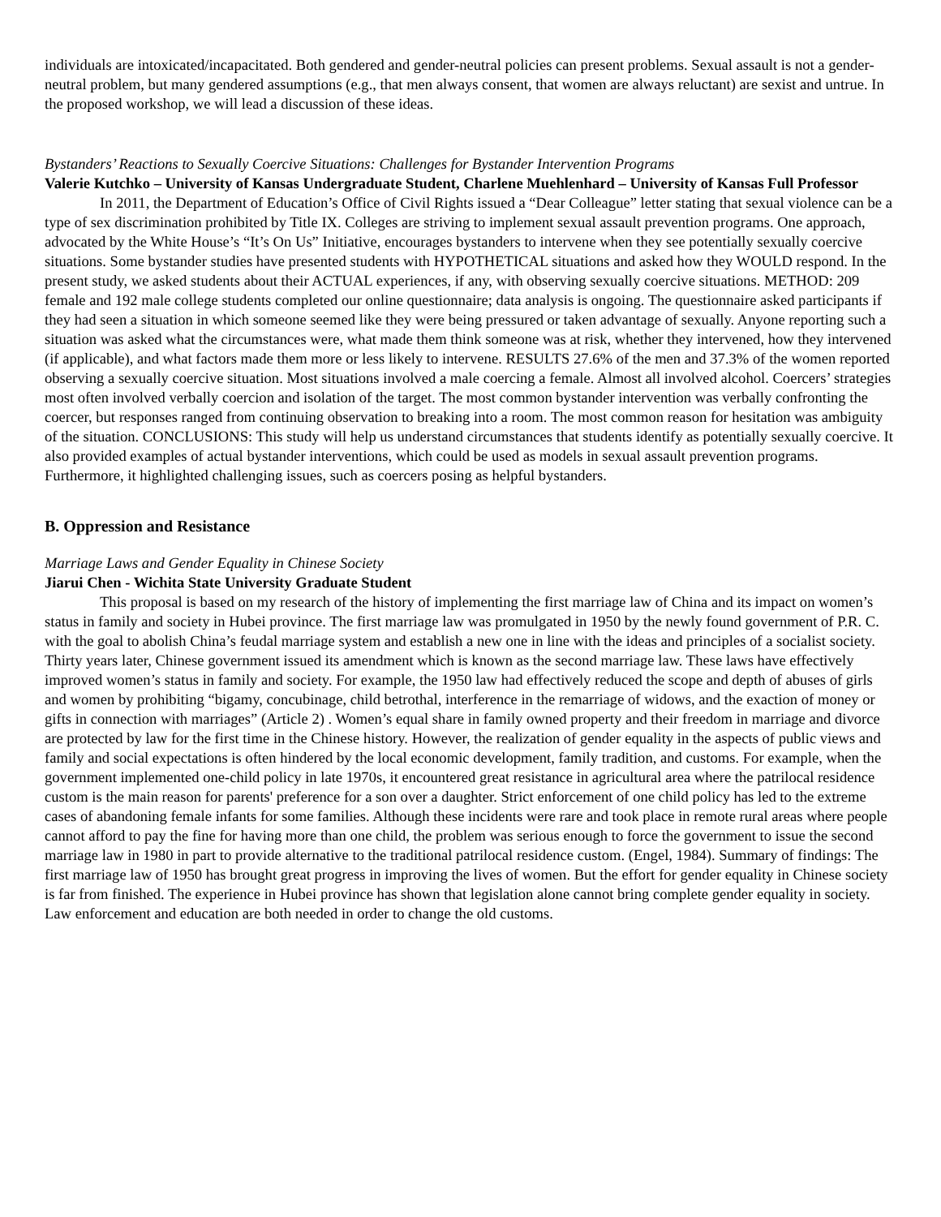individuals are intoxicated/incapacitated. Both gendered and gender-neutral policies can present problems. Sexual assault is not a gender-neutral problem, but many gendered assumptions (e.g., that men always consent, that women are always reluctant) are sexist and untrue. In the proposed workshop, we will lead a discussion of these ideas.
Bystanders’ Reactions to Sexually Coercive Situations: Challenges for Bystander Intervention Programs
Valerie Kutchko – University of Kansas Undergraduate Student, Charlene Muehlenhard – University of Kansas Full Professor
In 2011, the Department of Education’s Office of Civil Rights issued a “Dear Colleague” letter stating that sexual violence can be a type of sex discrimination prohibited by Title IX. Colleges are striving to implement sexual assault prevention programs. One approach, advocated by the White House’s “It’s On Us” Initiative, encourages bystanders to intervene when they see potentially sexually coercive situations. Some bystander studies have presented students with HYPOTHETICAL situations and asked how they WOULD respond. In the present study, we asked students about their ACTUAL experiences, if any, with observing sexually coercive situations. METHOD: 209 female and 192 male college students completed our online questionnaire; data analysis is ongoing. The questionnaire asked participants if they had seen a situation in which someone seemed like they were being pressured or taken advantage of sexually. Anyone reporting such a situation was asked what the circumstances were, what made them think someone was at risk, whether they intervened, how they intervened (if applicable), and what factors made them more or less likely to intervene. RESULTS 27.6% of the men and 37.3% of the women reported observing a sexually coercive situation. Most situations involved a male coercing a female. Almost all involved alcohol. Coercers’ strategies most often involved verbally coercion and isolation of the target. The most common bystander intervention was verbally confronting the coercer, but responses ranged from continuing observation to breaking into a room. The most common reason for hesitation was ambiguity of the situation. CONCLUSIONS: This study will help us understand circumstances that students identify as potentially sexually coercive. It also provided examples of actual bystander interventions, which could be used as models in sexual assault prevention programs. Furthermore, it highlighted challenging issues, such as coercers posing as helpful bystanders.
B. Oppression and Resistance
Marriage Laws and Gender Equality in Chinese Society
Jiarui Chen - Wichita State University Graduate Student
This proposal is based on my research of the history of implementing the first marriage law of China and its impact on women’s status in family and society in Hubei province. The first marriage law was promulgated in 1950 by the newly found government of P.R. C. with the goal to abolish China’s feudal marriage system and establish a new one in line with the ideas and principles of a socialist society. Thirty years later, Chinese government issued its amendment which is known as the second marriage law. These laws have effectively improved women’s status in family and society. For example, the 1950 law had effectively reduced the scope and depth of abuses of girls and women by prohibiting “bigamy, concubinage, child betrothal, interference in the remarriage of widows, and the exaction of money or gifts in connection with marriages” (Article 2) . Women’s equal share in family owned property and their freedom in marriage and divorce are protected by law for the first time in the Chinese history. However, the realization of gender equality in the aspects of public views and family and social expectations is often hindered by the local economic development, family tradition, and customs. For example, when the government implemented one-child policy in late 1970s, it encountered great resistance in agricultural area where the patrilocal residence custom is the main reason for parents' preference for a son over a daughter. Strict enforcement of one child policy has led to the extreme cases of abandoning female infants for some families. Although these incidents were rare and took place in remote rural areas where people cannot afford to pay the fine for having more than one child, the problem was serious enough to force the government to issue the second marriage law in 1980 in part to provide alternative to the traditional patrilocal residence custom. (Engel, 1984). Summary of findings: The first marriage law of 1950 has brought great progress in improving the lives of women. But the effort for gender equality in Chinese society is far from finished. The experience in Hubei province has shown that legislation alone cannot bring complete gender equality in society. Law enforcement and education are both needed in order to change the old customs.